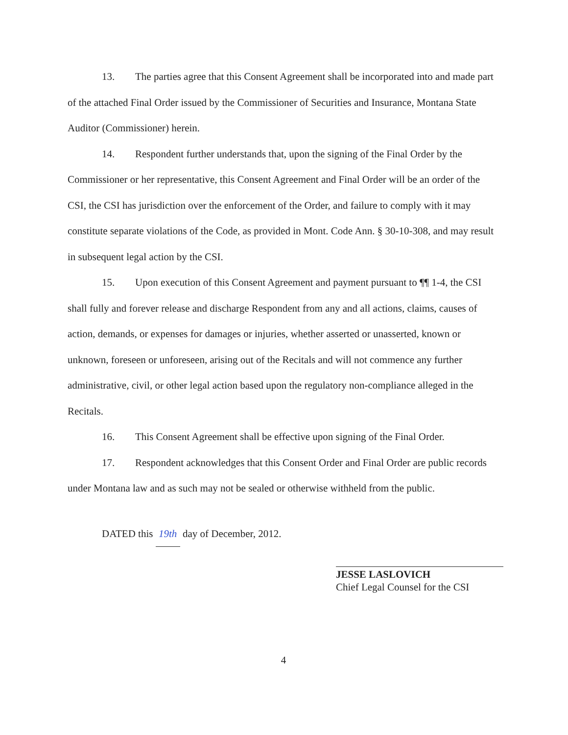13. The parties agree that this Consent Agreement shall be incorporated into and made part of the attached Final Order issued by the Commissioner of Securities and Insurance, Montana State Auditor (Commissioner) herein.
14. Respondent further understands that, upon the signing of the Final Order by the Commissioner or her representative, this Consent Agreement and Final Order will be an order of the CSI, the CSI has jurisdiction over the enforcement of the Order, and failure to comply with it may constitute separate violations of the Code, as provided in Mont. Code Ann. § 30-10-308, and may result in subsequent legal action by the CSI.
15. Upon execution of this Consent Agreement and payment pursuant to ¶¶ 1-4, the CSI shall fully and forever release and discharge Respondent from any and all actions, claims, causes of action, demands, or expenses for damages or injuries, whether asserted or unasserted, known or unknown, foreseen or unforeseen, arising out of the Recitals and will not commence any further administrative, civil, or other legal action based upon the regulatory non-compliance alleged in the Recitals.
16. This Consent Agreement shall be effective upon signing of the Final Order.
17. Respondent acknowledges that this Consent Order and Final Order are public records under Montana law and as such may not be sealed or otherwise withheld from the public.
DATED this 19th day of December, 2012.
JESSE LASLOVICH
Chief Legal Counsel for the CSI
4